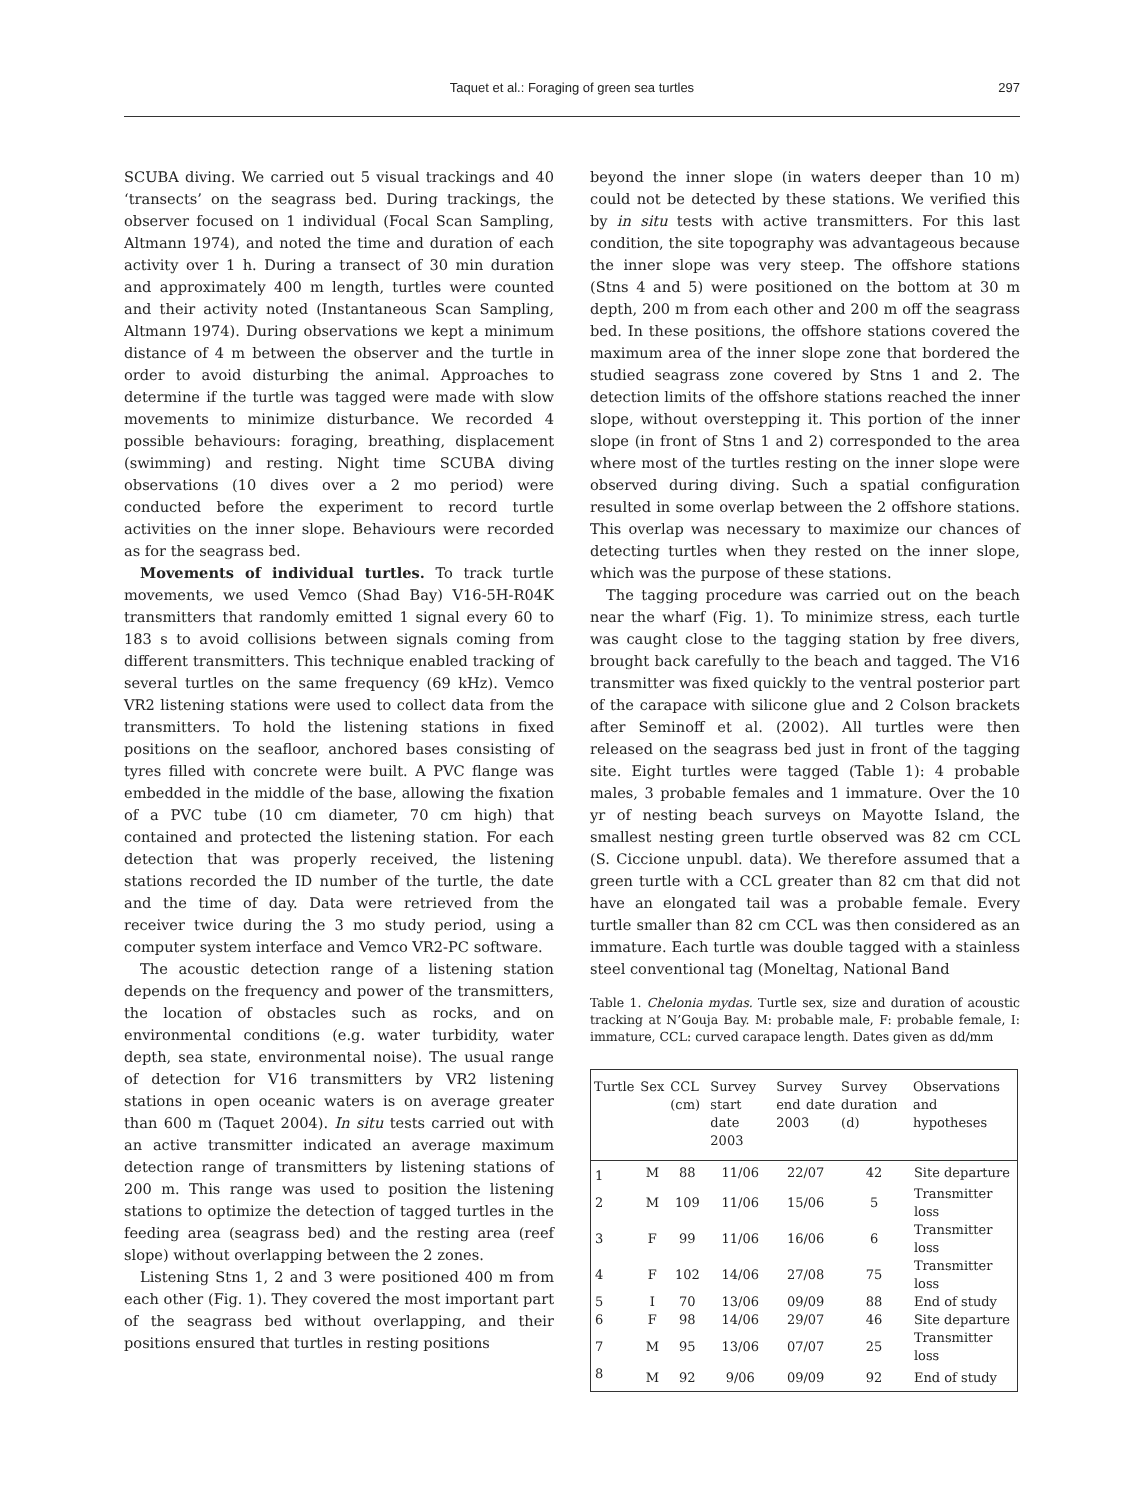Taquet et al.: Foraging of green sea turtles
297
SCUBA diving. We carried out 5 visual trackings and 40 ‘transects’ on the seagrass bed. During trackings, the observer focused on 1 individual (Focal Scan Sampling, Altmann 1974), and noted the time and duration of each activity over 1 h. During a transect of 30 min duration and approximately 400 m length, turtles were counted and their activity noted (Instantaneous Scan Sampling, Altmann 1974). During observations we kept a minimum distance of 4 m between the observer and the turtle in order to avoid disturbing the animal. Approaches to determine if the turtle was tagged were made with slow movements to minimize disturbance. We recorded 4 possible behaviours: foraging, breathing, displacement (swimming) and resting. Night time SCUBA diving observations (10 dives over a 2 mo period) were conducted before the experiment to record turtle activities on the inner slope. Behaviours were recorded as for the seagrass bed.
Movements of individual turtles. To track turtle movements, we used Vemco (Shad Bay) V16-5H-R04K transmitters that randomly emitted 1 signal every 60 to 183 s to avoid collisions between signals coming from different transmitters. This technique enabled tracking of several turtles on the same frequency (69 kHz). Vemco VR2 listening stations were used to collect data from the transmitters. To hold the listening stations in fixed positions on the seafloor, anchored bases consisting of tyres filled with concrete were built. A PVC flange was embedded in the middle of the base, allowing the fixation of a PVC tube (10 cm diameter, 70 cm high) that contained and protected the listening station. For each detection that was properly received, the listening stations recorded the ID number of the turtle, the date and the time of day. Data were retrieved from the receiver twice during the 3 mo study period, using a computer system interface and Vemco VR2-PC software.
The acoustic detection range of a listening station depends on the frequency and power of the transmitters, the location of obstacles such as rocks, and on environmental conditions (e.g. water turbidity, water depth, sea state, environmental noise). The usual range of detection for V16 transmitters by VR2 listening stations in open oceanic waters is on average greater than 600 m (Taquet 2004). In situ tests carried out with an active transmitter indicated an average maximum detection range of transmitters by listening stations of 200 m. This range was used to position the listening stations to optimize the detection of tagged turtles in the feeding area (seagrass bed) and the resting area (reef slope) without overlapping between the 2 zones.
Listening Stns 1, 2 and 3 were positioned 400 m from each other (Fig. 1). They covered the most important part of the seagrass bed without overlapping, and their positions ensured that turtles in resting positions
beyond the inner slope (in waters deeper than 10 m) could not be detected by these stations. We verified this by in situ tests with active transmitters. For this last condition, the site topography was advantageous because the inner slope was very steep. The offshore stations (Stns 4 and 5) were positioned on the bottom at 30 m depth, 200 m from each other and 200 m off the seagrass bed. In these positions, the offshore stations covered the maximum area of the inner slope zone that bordered the studied seagrass zone covered by Stns 1 and 2. The detection limits of the offshore stations reached the inner slope, without overstepping it. This portion of the inner slope (in front of Stns 1 and 2) corresponded to the area where most of the turtles resting on the inner slope were observed during diving. Such a spatial configuration resulted in some overlap between the 2 offshore stations. This overlap was necessary to maximize our chances of detecting turtles when they rested on the inner slope, which was the purpose of these stations.
The tagging procedure was carried out on the beach near the wharf (Fig. 1). To minimize stress, each turtle was caught close to the tagging station by free divers, brought back carefully to the beach and tagged. The V16 transmitter was fixed quickly to the ventral posterior part of the carapace with silicone glue and 2 Colson brackets after Seminoff et al. (2002). All turtles were then released on the seagrass bed just in front of the tagging site. Eight turtles were tagged (Table 1): 4 probable males, 3 probable females and 1 immature. Over the 10 yr of nesting beach surveys on Mayotte Island, the smallest nesting green turtle observed was 82 cm CCL (S. Ciccione unpubl. data). We therefore assumed that a green turtle with a CCL greater than 82 cm that did not have an elongated tail was a probable female. Every turtle smaller than 82 cm CCL was then considered as an immature. Each turtle was double tagged with a stainless steel conventional tag (Moneltag, National Band
Table 1. Chelonia mydas. Turtle sex, size and duration of acoustic tracking at N’Gouja Bay. M: probable male, F: probable female, I: immature, CCL: curved carapace length. Dates given as dd/mm
| Turtle | Sex | CCL (cm) | Survey start date 2003 | Survey end date 2003 | Survey duration (d) | Observations and hypotheses |
| --- | --- | --- | --- | --- | --- | --- |
| 1 | M | 88 | 11/06 | 22/07 | 42 | Site departure |
| 2 | M | 109 | 11/06 | 15/06 | 5 | Transmitter loss |
| 3 | F | 99 | 11/06 | 16/06 | 6 | Transmitter loss |
| 4 | F | 102 | 14/06 | 27/08 | 75 | Transmitter loss |
| 5 | I | 70 | 13/06 | 09/09 | 88 | End of study |
| 6 | F | 98 | 14/06 | 29/07 | 46 | Site departure |
| 7 | M | 95 | 13/06 | 07/07 | 25 | Transmitter loss |
| 8 | M | 92 | 9/06 | 09/09 | 92 | End of study |